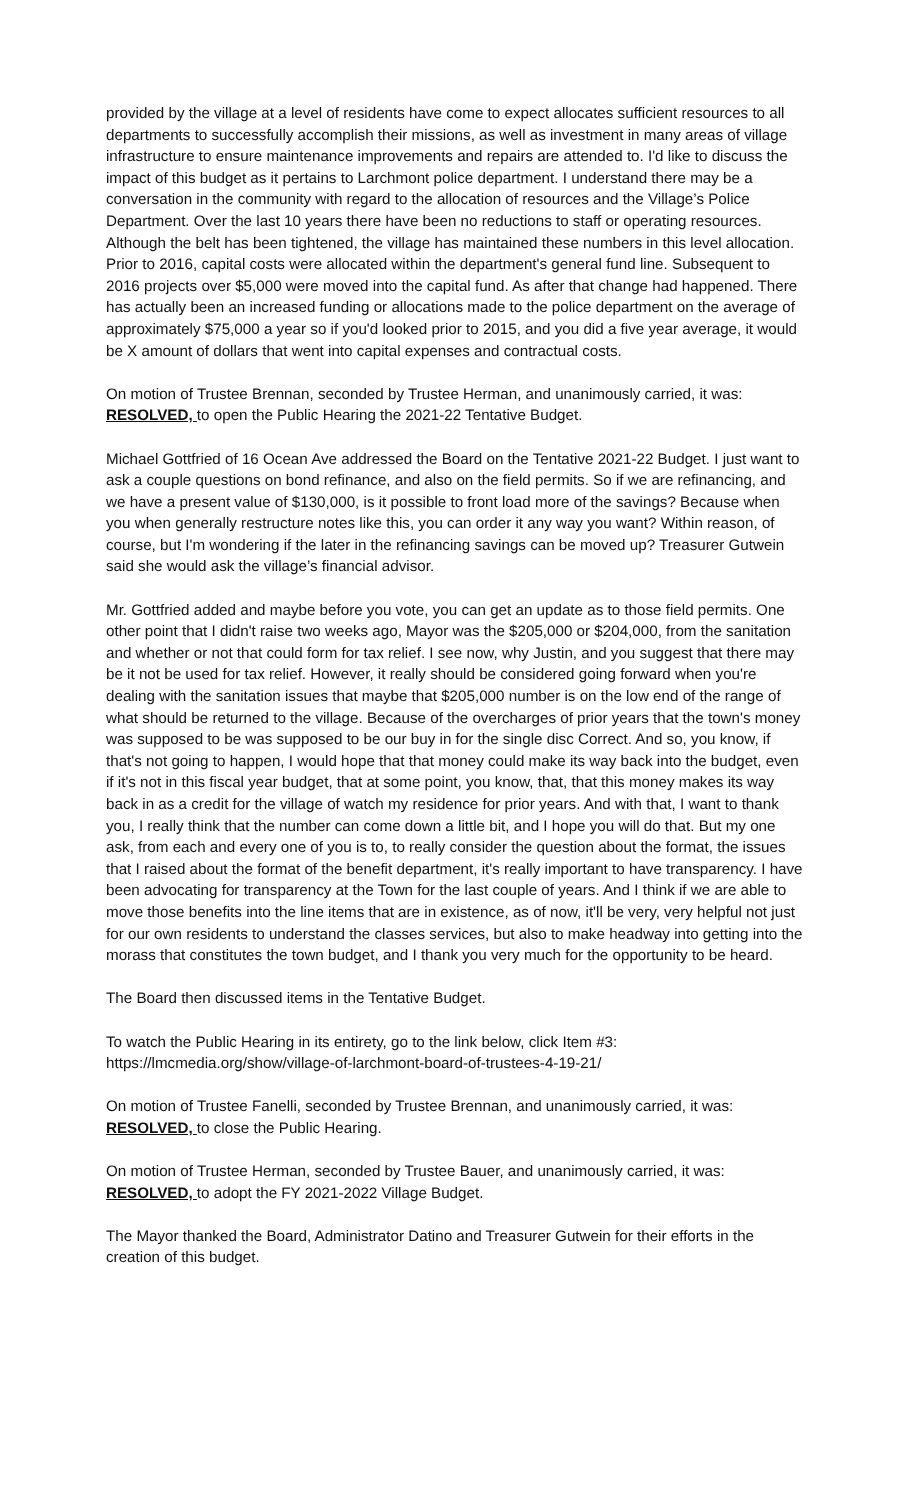provided by the village at a level of residents have come to expect allocates sufficient resources to all departments to successfully accomplish their missions, as well as investment in many areas of village infrastructure to ensure maintenance improvements and repairs are attended to. I'd like to discuss the impact of this budget as it pertains to Larchmont police department. I understand there may be a conversation in the community with regard to the allocation of resources and the Village’s Police Department. Over the last 10 years there have been no reductions to staff or operating resources. Although the belt has been tightened, the village has maintained these numbers in this level allocation. Prior to 2016, capital costs were allocated within the department's general fund line. Subsequent to 2016 projects over $5,000 were moved into the capital fund. As after that change had happened. There has actually been an increased funding or allocations made to the police department on the average of approximately $75,000 a year so if you'd looked prior to 2015, and you did a five year average, it would be X amount of dollars that went into capital expenses and contractual costs.
On motion of Trustee Brennan, seconded by Trustee Herman, and unanimously carried, it was:
RESOLVED, to open the Public Hearing the 2021-22 Tentative Budget.
Michael Gottfried of 16 Ocean Ave addressed the Board on the Tentative 2021-22 Budget. I just want to ask a couple questions on bond refinance, and also on the field permits. So if we are refinancing, and we have a present value of $130,000, is it possible to front load more of the savings? Because when you when generally restructure notes like this, you can order it any way you want? Within reason, of course, but I'm wondering if the later in the refinancing savings can be moved up? Treasurer Gutwein said she would ask the village’s financial advisor.
Mr. Gottfried added and maybe before you vote, you can get an update as to those field permits. One other point that I didn't raise two weeks ago, Mayor was the $205,000 or $204,000, from the sanitation and whether or not that could form for tax relief. I see now, why Justin, and you suggest that there may be it not be used for tax relief. However, it really should be considered going forward when you're dealing with the sanitation issues that maybe that $205,000 number is on the low end of the range of what should be returned to the village. Because of the overcharges of prior years that the town's money was supposed to be was supposed to be our buy in for the single disc Correct. And so, you know, if that's not going to happen, I would hope that that money could make its way back into the budget, even if it's not in this fiscal year budget, that at some point, you know, that, that this money makes its way back in as a credit for the village of watch my residence for prior years. And with that, I want to thank you, I really think that the number can come down a little bit, and I hope you will do that. But my one ask, from each and every one of you is to, to really consider the question about the format, the issues that I raised about the format of the benefit department, it's really important to have transparency. I have been advocating for transparency at the Town for the last couple of years. And I think if we are able to move those benefits into the line items that are in existence, as of now, it'll be very, very helpful not just for our own residents to understand the classes services, but also to make headway into getting into the morass that constitutes the town budget, and I thank you very much for the opportunity to be heard.
The Board then discussed items in the Tentative Budget.
To watch the Public Hearing in its entirety, go to the link below, click Item #3:
https://lmcmedia.org/show/village-of-larchmont-board-of-trustees-4-19-21/
On motion of Trustee Fanelli, seconded by Trustee Brennan, and unanimously carried, it was:
RESOLVED, to close the Public Hearing.
On motion of Trustee Herman, seconded by Trustee Bauer, and unanimously carried, it was:
RESOLVED, to adopt the FY 2021-2022 Village Budget.
The Mayor thanked the Board, Administrator Datino and Treasurer Gutwein for their efforts in the creation of this budget.